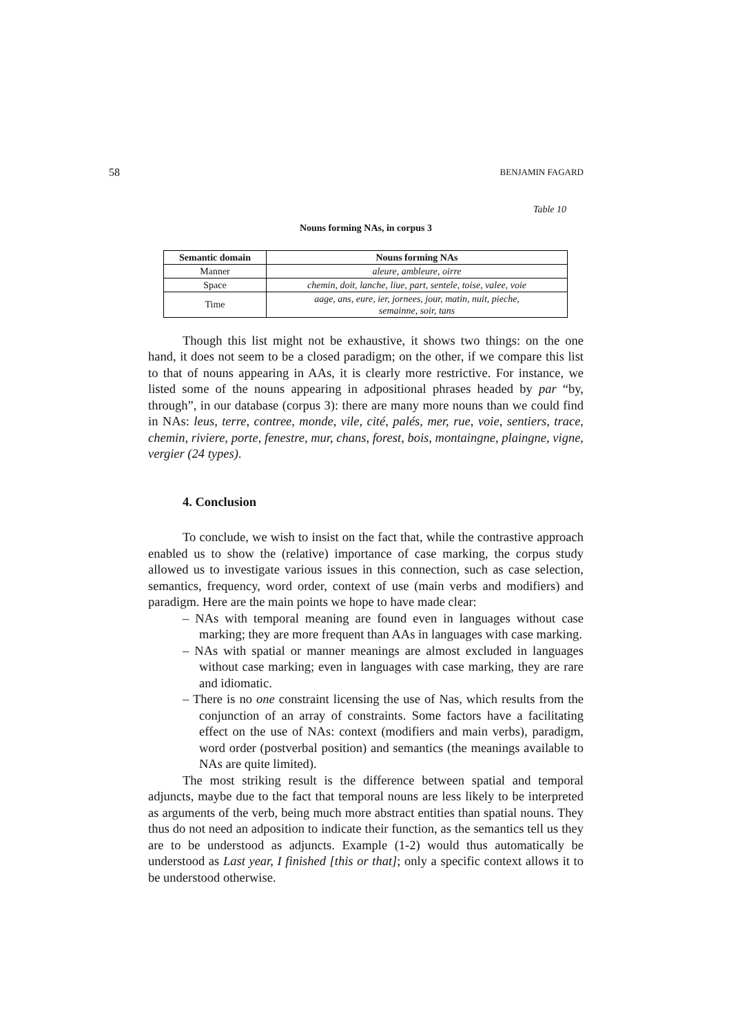58 BENJAMIN FAGARD
Table 10
Nouns forming NAs, in corpus 3
| Semantic domain | Nouns forming NAs |
| --- | --- |
| Manner | aleure, ambleure, oirre |
| Space | chemin, doit, lanche, liue, part, sentele, toise, valee, voie |
| Time | aage, ans, eure, ier, jornees, jour, matin, nuit, pieche, semainne, soir, tans |
Though this list might not be exhaustive, it shows two things: on the one hand, it does not seem to be a closed paradigm; on the other, if we compare this list to that of nouns appearing in AAs, it is clearly more restrictive. For instance, we listed some of the nouns appearing in adpositional phrases headed by par “by, through”, in our database (corpus 3): there are many more nouns than we could find in NAs: leus, terre, contree, monde, vile, cité, palés, mer, rue, voie, sentiers, trace, chemin, riviere, porte, fenestre, mur, chans, forest, bois, montaingne, plaingne, vigne, vergier (24 types).
4. Conclusion
To conclude, we wish to insist on the fact that, while the contrastive approach enabled us to show the (relative) importance of case marking, the corpus study allowed us to investigate various issues in this connection, such as case selection, semantics, frequency, word order, context of use (main verbs and modifiers) and paradigm. Here are the main points we hope to have made clear:
– NAs with temporal meaning are found even in languages without case marking; they are more frequent than AAs in languages with case marking.
– NAs with spatial or manner meanings are almost excluded in languages without case marking; even in languages with case marking, they are rare and idiomatic.
– There is no one constraint licensing the use of Nas, which results from the conjunction of an array of constraints. Some factors have a facilitating effect on the use of NAs: context (modifiers and main verbs), paradigm, word order (postverbal position) and semantics (the meanings available to NAs are quite limited).
The most striking result is the difference between spatial and temporal adjuncts, maybe due to the fact that temporal nouns are less likely to be interpreted as arguments of the verb, being much more abstract entities than spatial nouns. They thus do not need an adposition to indicate their function, as the semantics tell us they are to be understood as adjuncts. Example (1-2) would thus automatically be understood as Last year, I finished [this or that]; only a specific context allows it to be understood otherwise.